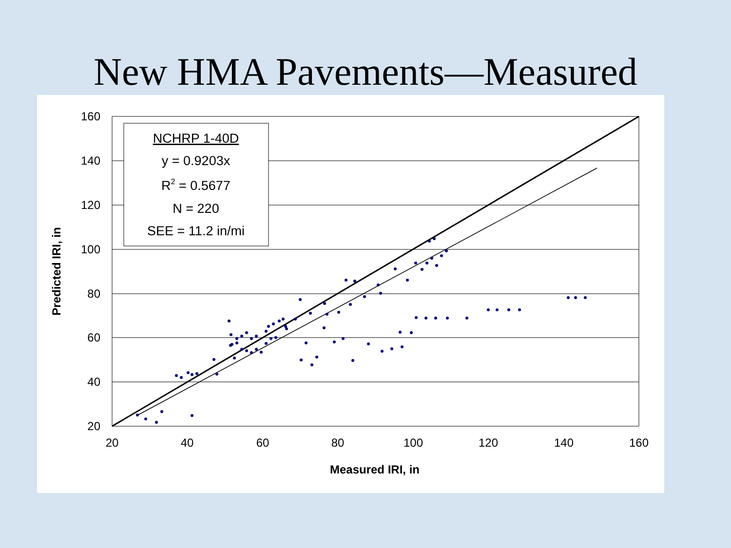New HMA Pavements—Measured
160
140
120
100
80
60
40
20
20
40
60
80
100
120
140
160
Measured IRI, in
Predicted IRI, in
NCHRP 1-40D
y = 0.9203x
R2 = 0.5677
N = 220
SEE = 11.2 in/mi